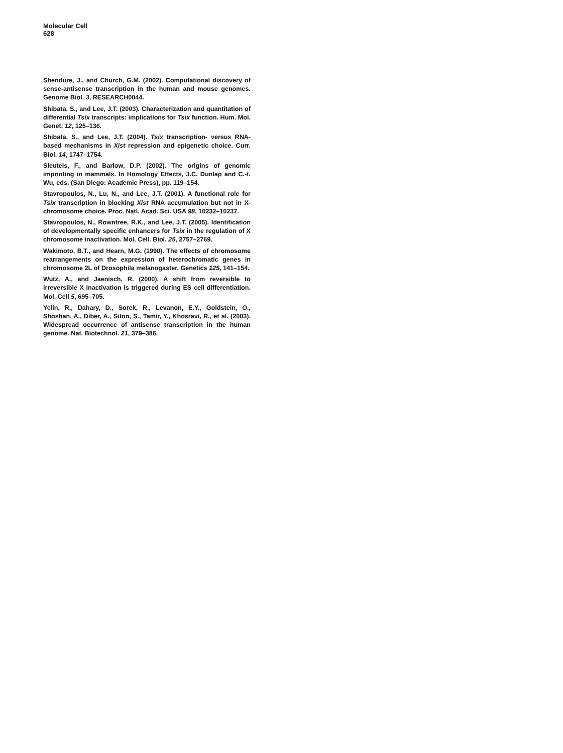Molecular Cell
628
Shendure, J., and Church, G.M. (2002). Computational discovery of sense-antisense transcription in the human and mouse genomes. Genome Biol. 3, RESEARCH0044.
Shibata, S., and Lee, J.T. (2003). Characterization and quantitation of differential Tsix transcripts: implications for Tsix function. Hum. Mol. Genet. 12, 125–136.
Shibata, S., and Lee, J.T. (2004). Tsix transcription- versus RNA-based mechanisms in Xist repression and epigenetic choice. Curr. Biol. 14, 1747–1754.
Sleutels, F., and Barlow, D.P. (2002). The origins of genomic imprinting in mammals. In Homology Effects, J.C. Dunlap and C.-t. Wu, eds. (San Diego: Academic Press), pp. 119–154.
Stavropoulos, N., Lu, N., and Lee, J.T. (2001). A functional role for Tsix transcription in blocking Xist RNA accumulation but not in X-chromosome choice. Proc. Natl. Acad. Sci. USA 98, 10232–10237.
Stavropoulos, N., Rowntree, R.K., and Lee, J.T. (2005). Identification of developmentally specific enhancers for Tsix in the regulation of X chromosome inactivation. Mol. Cell. Biol. 25, 2757–2769.
Wakimoto, B.T., and Hearn, M.G. (1990). The effects of chromosome rearrangements on the expression of heterochromatic genes in chromosome 2L of Drosophila melanogaster. Genetics 125, 141–154.
Wutz, A., and Jaenisch, R. (2000). A shift from reversible to irreversible X inactivation is triggered during ES cell differentiation. Mol. Cell 5, 695–705.
Yelin, R., Dahary, D., Sorek, R., Levanon, E.Y., Goldstein, O., Shoshan, A., Diber, A., Siton, S., Tamir, Y., Khosravi, R., et al. (2003). Widespread occurrence of antisense transcription in the human genome. Nat. Biotechnol. 21, 379–386.